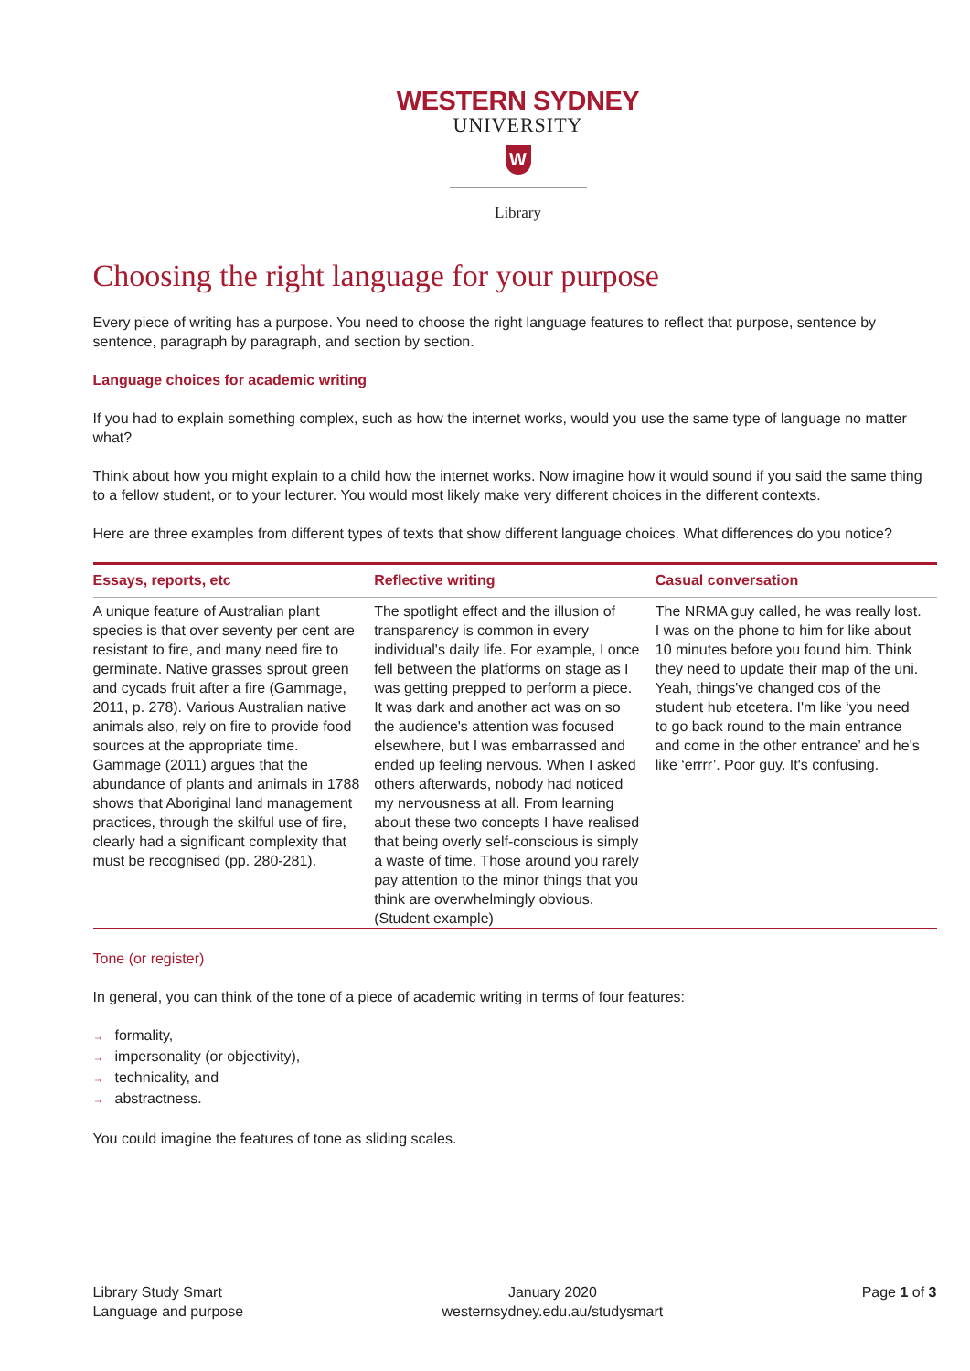WESTERN SYDNEY
UNIVERSITY
W
Library
Choosing the right language for your purpose
Every piece of writing has a purpose. You need to choose the right language features to reflect that purpose, sentence by sentence, paragraph by paragraph, and section by section.
Language choices for academic writing
If you had to explain something complex, such as how the internet works, would you use the same type of language no matter what?
Think about how you might explain to a child how the internet works. Now imagine how it would sound if you said the same thing to a fellow student, or to your lecturer. You would most likely make very different choices in the different contexts.
Here are three examples from different types of texts that show different language choices. What differences do you notice?
| Essays, reports, etc | Reflective writing | Casual conversation |
| --- | --- | --- |
| A unique feature of Australian plant species is that over seventy per cent are resistant to fire, and many need fire to germinate. Native grasses sprout green and cycads fruit after a fire (Gammage, 2011, p. 278). Various Australian native animals also, rely on fire to provide food sources at the appropriate time. Gammage (2011) argues that the abundance of plants and animals in 1788 shows that Aboriginal land management practices, through the skilful use of fire, clearly had a significant complexity that must be recognised (pp. 280-281). | The spotlight effect and the illusion of transparency is common in every individual's daily life. For example, I once fell between the platforms on stage as I was getting prepped to perform a piece. It was dark and another act was on so the audience's attention was focused elsewhere, but I was embarrassed and ended up feeling nervous. When I asked others afterwards, nobody had noticed my nervousness at all. From learning about these two concepts I have realised that being overly self-conscious is simply a waste of time. Those around you rarely pay attention to the minor things that you think are overwhelmingly obvious. (Student example) | The NRMA guy called, he was really lost. I was on the phone to him for like about 10 minutes before you found him. Think they need to update their map of the uni. Yeah, things've changed cos of the student hub etcetera. I'm like ‘you need to go back round to the main entrance and come in the other entrance’ and he's like ‘errrr’. Poor guy. It's confusing. |
Tone (or register)
In general, you can think of the tone of a piece of academic writing in terms of four features:
→ formality,
→ impersonality (or objectivity),
→ technicality, and
→ abstractness.
You could imagine the features of tone as sliding scales.
Library Study Smart
Language and purpose
January 2020
westernsydney.edu.au/studysmart
Page 1 of 3